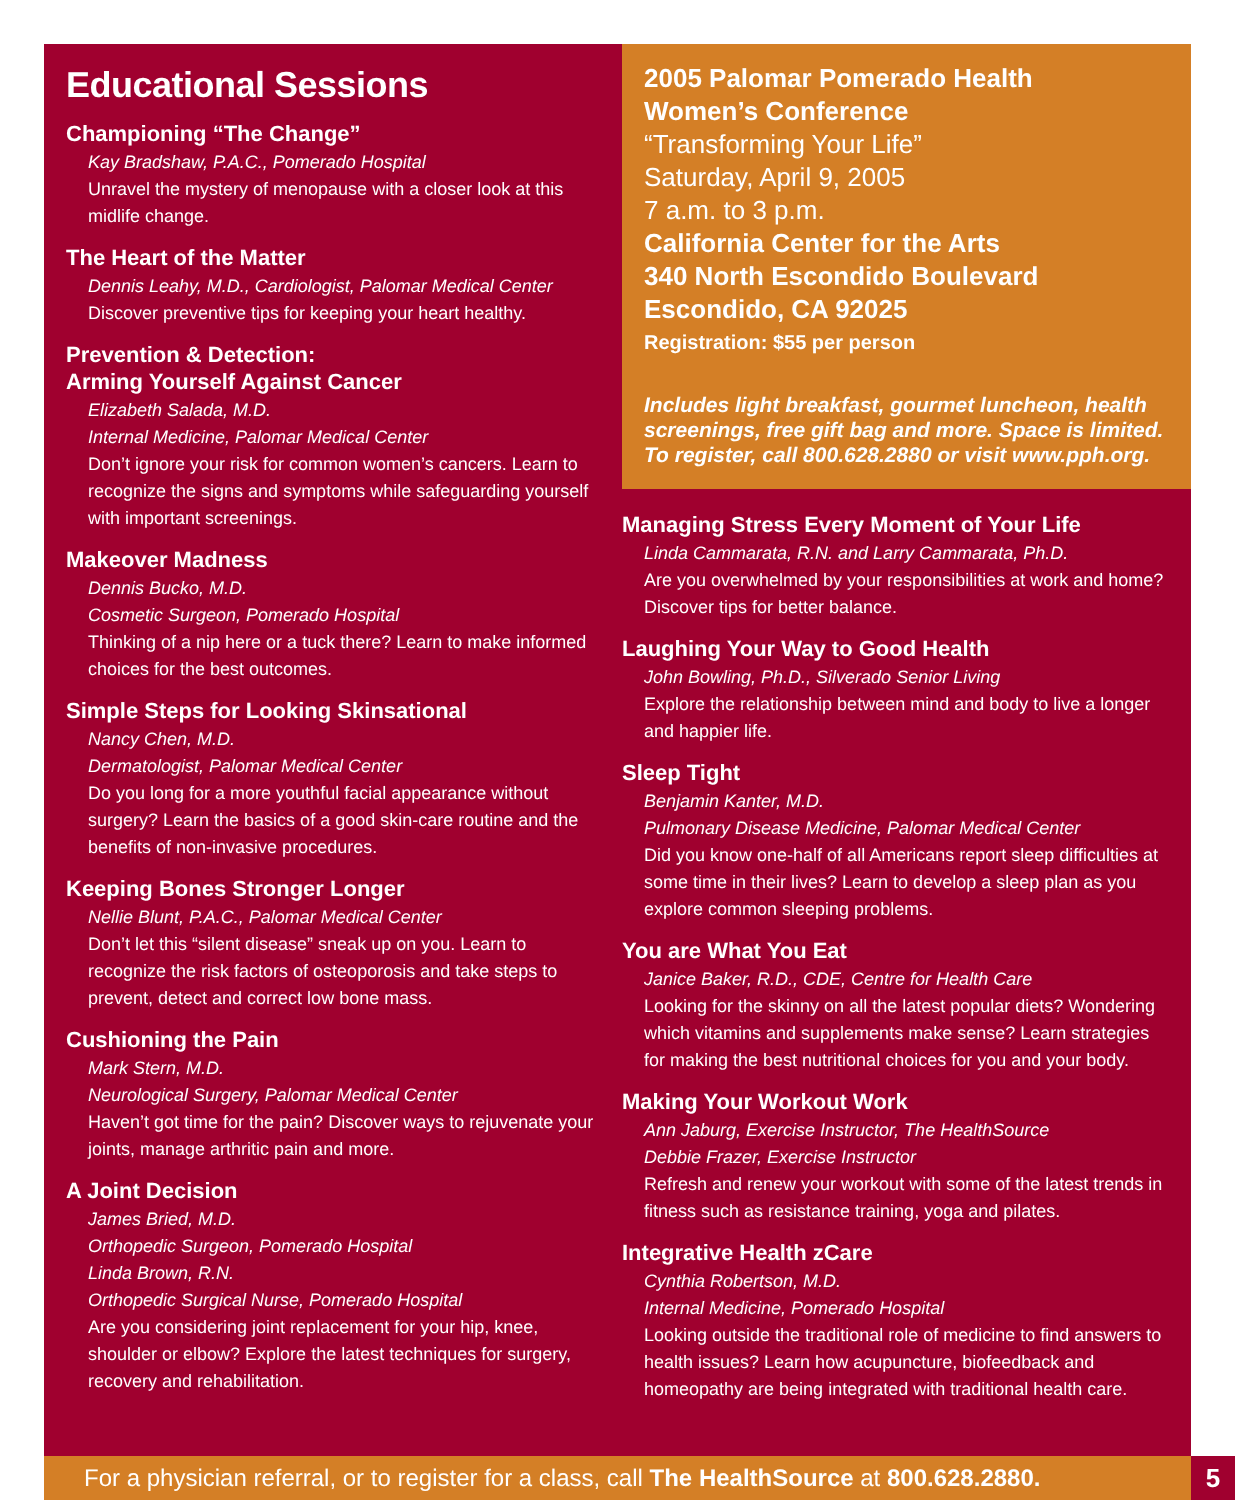Educational Sessions
Championing “The Change”
Kay Bradshaw, P.A.C., Pomerado Hospital
Unravel the mystery of menopause with a closer look at this midlife change.
The Heart of the Matter
Dennis Leahy, M.D., Cardiologist, Palomar Medical Center
Discover preventive tips for keeping your heart healthy.
Prevention & Detection:
Arming Yourself Against Cancer
Elizabeth Salada, M.D.
Internal Medicine, Palomar Medical Center
Don’t ignore your risk for common women’s cancers. Learn to recognize the signs and symptoms while safeguarding yourself with important screenings.
Makeover Madness
Dennis Bucko, M.D.
Cosmetic Surgeon, Pomerado Hospital
Thinking of a nip here or a tuck there? Learn to make informed choices for the best outcomes.
Simple Steps for Looking Skinsational
Nancy Chen, M.D.
Dermatologist, Palomar Medical Center
Do you long for a more youthful facial appearance without surgery? Learn the basics of a good skin-care routine and the benefits of non-invasive procedures.
Keeping Bones Stronger Longer
Nellie Blunt, P.A.C., Palomar Medical Center
Don’t let this “silent disease” sneak up on you. Learn to recognize the risk factors of osteoporosis and take steps to prevent, detect and correct low bone mass.
Cushioning the Pain
Mark Stern, M.D.
Neurological Surgery, Palomar Medical Center
Haven’t got time for the pain? Discover ways to rejuvenate your joints, manage arthritic pain and more.
A Joint Decision
James Bried, M.D.
Orthopedic Surgeon, Pomerado Hospital
Linda Brown, R.N.
Orthopedic Surgical Nurse, Pomerado Hospital
Are you considering joint replacement for your hip, knee, shoulder or elbow? Explore the latest techniques for surgery, recovery and rehabilitation.
2005 Palomar Pomerado Health
Women’s Conference
“Transforming Your Life”
Saturday, April 9, 2005
7 a.m. to 3 p.m.
California Center for the Arts
340 North Escondido Boulevard
Escondido, CA 92025
Registration: $55 per person
Includes light breakfast, gourmet luncheon, health screenings, free gift bag and more. Space is limited. To register, call 800.628.2880 or visit www.pph.org.
Managing Stress Every Moment of Your Life
Linda Cammarata, R.N. and Larry Cammarata, Ph.D.
Are you overwhelmed by your responsibilities at work and home? Discover tips for better balance.
Laughing Your Way to Good Health
John Bowling, Ph.D., Silverado Senior Living
Explore the relationship between mind and body to live a longer and happier life.
Sleep Tight
Benjamin Kanter, M.D.
Pulmonary Disease Medicine, Palomar Medical Center
Did you know one-half of all Americans report sleep difficulties at some time in their lives? Learn to develop a sleep plan as you explore common sleeping problems.
You are What You Eat
Janice Baker, R.D., CDE, Centre for Health Care
Looking for the skinny on all the latest popular diets? Wondering which vitamins and supplements make sense? Learn strategies for making the best nutritional choices for you and your body.
Making Your Workout Work
Ann Jaburg, Exercise Instructor, The HealthSource
Debbie Frazer, Exercise Instructor
Refresh and renew your workout with some of the latest trends in fitness such as resistance training, yoga and pilates.
Integrative Health zCare
Cynthia Robertson, M.D.
Internal Medicine, Pomerado Hospital
Looking outside the traditional role of medicine to find answers to health issues? Learn how acupuncture, biofeedback and homeopathy are being integrated with traditional health care.
For a physician referral, or to register for a class, call The HealthSource at 800.628.2880.
5